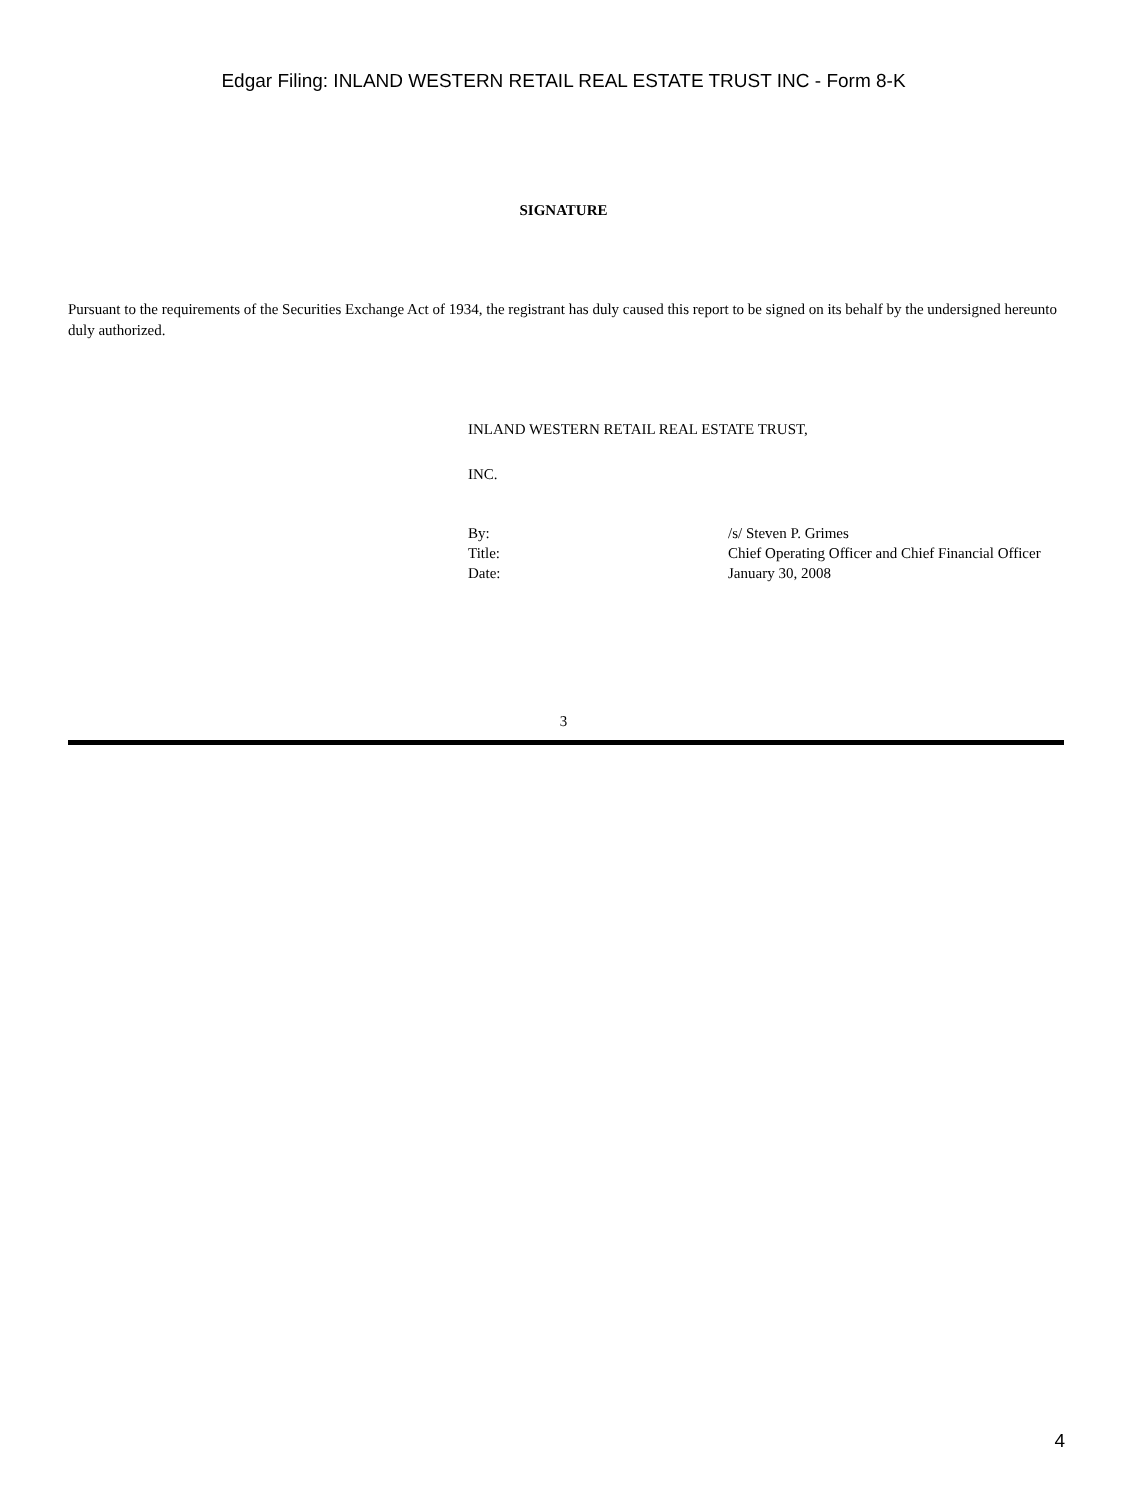Edgar Filing: INLAND WESTERN RETAIL REAL ESTATE TRUST INC - Form 8-K
SIGNATURE
Pursuant to the requirements of the Securities Exchange Act of 1934, the registrant has duly caused this report to be signed on its behalf by the undersigned hereunto duly authorized.
INLAND WESTERN RETAIL REAL ESTATE TRUST,
INC.
| By: | /s/ Steven P. Grimes |
| Title: | Chief Operating Officer and Chief Financial Officer |
| Date: | January 30, 2008 |
3
4